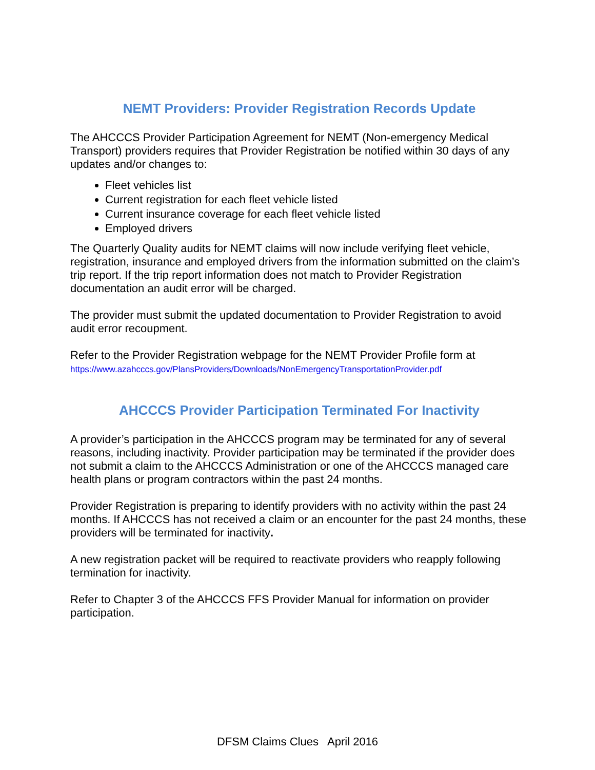NEMT Providers: Provider Registration Records Update
The AHCCCS Provider Participation Agreement for NEMT (Non-emergency Medical Transport) providers requires that Provider Registration be notified within 30 days of any updates and/or changes to:
Fleet vehicles list
Current registration for each fleet vehicle listed
Current insurance coverage for each fleet vehicle listed
Employed drivers
The Quarterly Quality audits for NEMT claims will now include verifying fleet vehicle, registration, insurance and employed drivers from the information submitted on the claim’s trip report. If the trip report information does not match to Provider Registration documentation an audit error will be charged.
The provider must submit the updated documentation to Provider Registration to avoid audit error recoupment.
Refer to the Provider Registration webpage for the NEMT Provider Profile form at
https://www.azahcccs.gov/PlansProviders/Downloads/NonEmergencyTransportationProvider.pdf
AHCCCS Provider Participation Terminated For Inactivity
A provider’s participation in the AHCCCS program may be terminated for any of several reasons, including inactivity. Provider participation may be terminated if the provider does not submit a claim to the AHCCCS Administration or one of the AHCCCS managed care health plans or program contractors within the past 24 months.
Provider Registration is preparing to identify providers with no activity within the past 24 months. If AHCCCS has not received a claim or an encounter for the past 24 months, these providers will be terminated for inactivity.
A new registration packet will be required to reactivate providers who reapply following termination for inactivity.
Refer to Chapter 3 of the AHCCCS FFS Provider Manual for information on provider participation.
DFSM Claims Clues April 2016